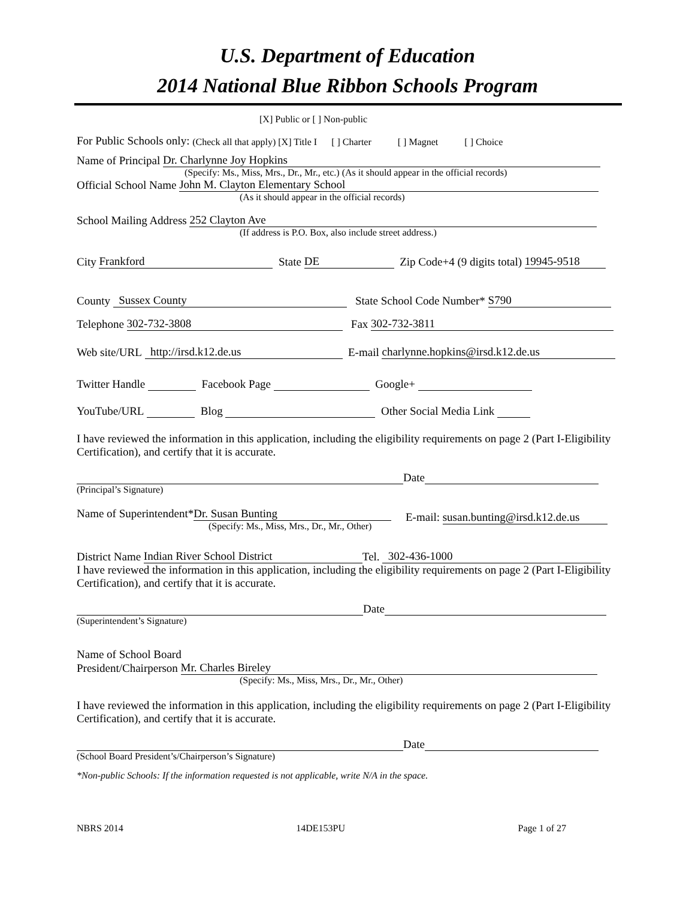U.S. Department of Education
2014 National Blue Ribbon Schools Program
[X] Public or [ ] Non-public
For Public Schools only: (Check all that apply) [X] Title I [ ] Charter [ ] Magnet [ ] Choice
Name of Principal Dr. Charlynne Joy Hopkins
(Specify: Ms., Miss, Mrs., Dr., Mr., etc.) (As it should appear in the official records)
Official School Name John M. Clayton Elementary School
(As it should appear in the official records)
School Mailing Address 252 Clayton Ave
(If address is P.O. Box, also include street address.)
City Frankford State DE Zip Code+4 (9 digits total) 19945-9518
County Sussex County State School Code Number* S790
Telephone 302-732-3808 Fax 302-732-3811
Web site/URL http://irsd.k12.de.us E-mail charlynne.hopkins@irsd.k12.de.us
Twitter Handle Facebook Page Google+
YouTube/URL Blog Other Social Media Link
I have reviewed the information in this application, including the eligibility requirements on page 2 (Part I-Eligibility Certification), and certify that it is accurate.
Date
(Principal’s Signature)
Name of Superintendent* Dr. Susan Bunting
(Specify: Ms., Miss, Mrs., Dr., Mr., Other)
E-mail: susan.bunting@irsd.k12.de.us
District Name Indian River School District Tel. 302-436-1000
I have reviewed the information in this application, including the eligibility requirements on page 2 (Part I-Eligibility Certification), and certify that it is accurate.
Date
(Superintendent’s Signature)
Name of School Board
President/Chairperson Mr. Charles Bireley
(Specify: Ms., Miss, Mrs., Dr., Mr., Other)
I have reviewed the information in this application, including the eligibility requirements on page 2 (Part I-Eligibility Certification), and certify that it is accurate.
Date
(School Board President’s/Chairperson’s Signature)
*Non-public Schools: If the information requested is not applicable, write N/A in the space.
NBRS 2014 14DE153PU Page 1 of 27